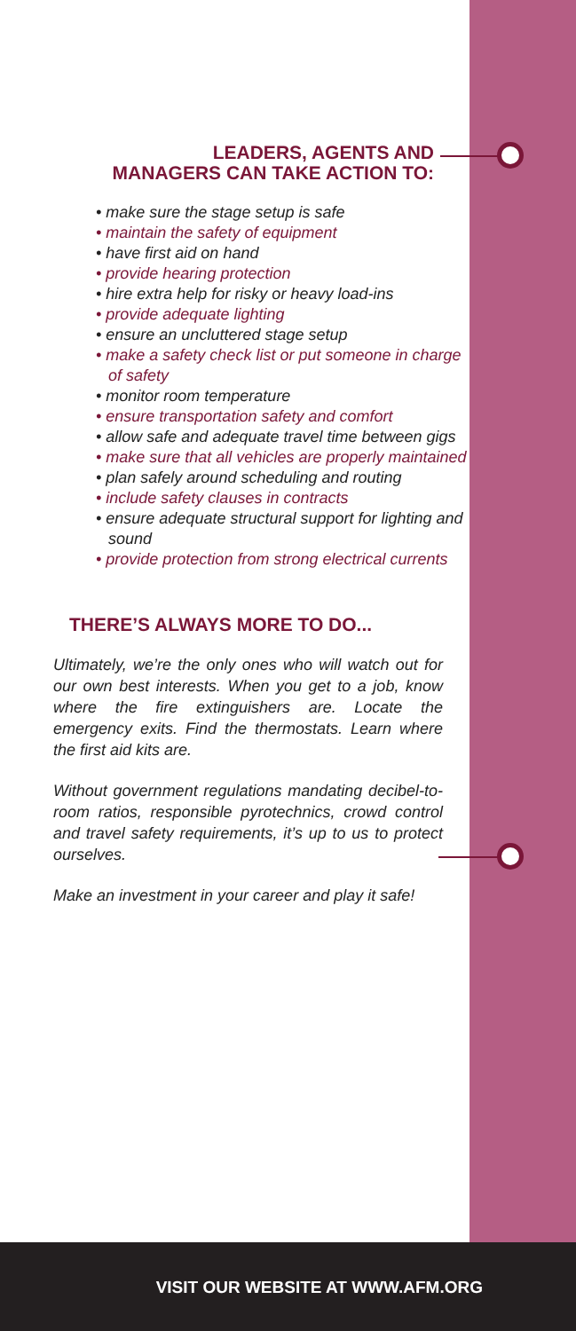LEADERS, AGENTS AND
MANAGERS CAN TAKE ACTION TO:
• make sure the stage setup is safe
• maintain the safety of equipment
• have first aid on hand
• provide hearing protection
• hire extra help for risky or heavy load-ins
• provide adequate lighting
• ensure an uncluttered stage setup
• make a safety check list or put someone in charge of safety
• monitor room temperature
• ensure transportation safety and comfort
• allow safe and adequate travel time between gigs
• make sure that all vehicles are properly maintained
• plan safely around scheduling and routing
• include safety clauses in contracts
• ensure adequate structural support for lighting and sound
• provide protection from strong electrical currents
THERE’S ALWAYS MORE TO DO...
Ultimately, we’re the only ones who will watch out for our own best interests. When you get to a job, know where the fire extinguishers are. Locate the emergency exits. Find the thermostats. Learn where the first aid kits are.
Without government regulations mandating decibel-to-room ratios, responsible pyrotechnics, crowd control and travel safety requirements, it’s up to us to protect ourselves.
Make an investment in your career and play it safe!
VISIT OUR WEBSITE AT WWW.AFM.ORG